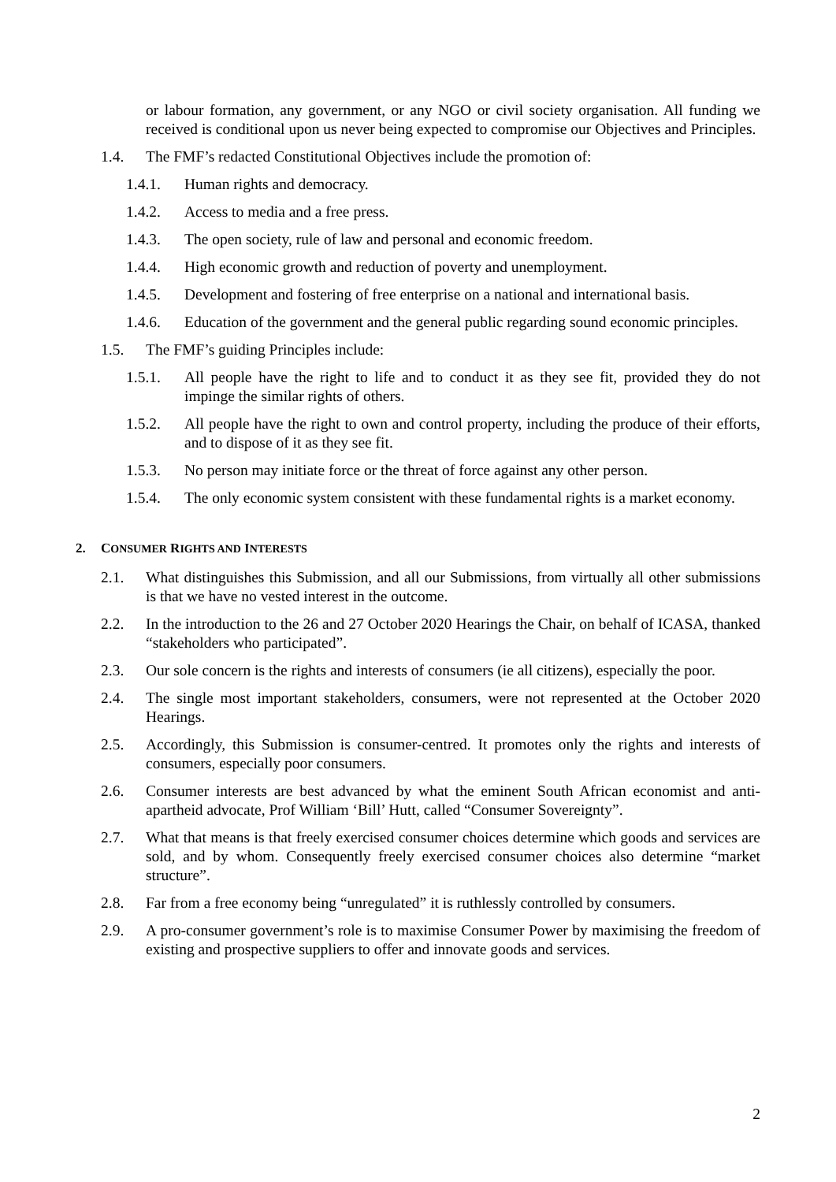or labour formation, any government, or any NGO or civil society organisation. All funding we received is conditional upon us never being expected to compromise our Objectives and Principles.
1.4. The FMF’s redacted Constitutional Objectives include the promotion of:
1.4.1. Human rights and democracy.
1.4.2. Access to media and a free press.
1.4.3. The open society, rule of law and personal and economic freedom.
1.4.4. High economic growth and reduction of poverty and unemployment.
1.4.5. Development and fostering of free enterprise on a national and international basis.
1.4.6. Education of the government and the general public regarding sound economic principles.
1.5. The FMF’s guiding Principles include:
1.5.1. All people have the right to life and to conduct it as they see fit, provided they do not impinge the similar rights of others.
1.5.2. All people have the right to own and control property, including the produce of their efforts, and to dispose of it as they see fit.
1.5.3. No person may initiate force or the threat of force against any other person.
1.5.4. The only economic system consistent with these fundamental rights is a market economy.
2. CONSUMER RIGHTS AND INTERESTS
2.1. What distinguishes this Submission, and all our Submissions, from virtually all other submissions is that we have no vested interest in the outcome.
2.2. In the introduction to the 26 and 27 October 2020 Hearings the Chair, on behalf of ICASA, thanked “stakeholders who participated”.
2.3. Our sole concern is the rights and interests of consumers (ie all citizens), especially the poor.
2.4. The single most important stakeholders, consumers, were not represented at the October 2020 Hearings.
2.5. Accordingly, this Submission is consumer-centred. It promotes only the rights and interests of consumers, especially poor consumers.
2.6. Consumer interests are best advanced by what the eminent South African economist and anti-apartheid advocate, Prof William ‘Bill’ Hutt, called “Consumer Sovereignty”.
2.7. What that means is that freely exercised consumer choices determine which goods and services are sold, and by whom. Consequently freely exercised consumer choices also determine “market structure”.
2.8. Far from a free economy being “unregulated” it is ruthlessly controlled by consumers.
2.9. A pro-consumer government’s role is to maximise Consumer Power by maximising the freedom of existing and prospective suppliers to offer and innovate goods and services.
2